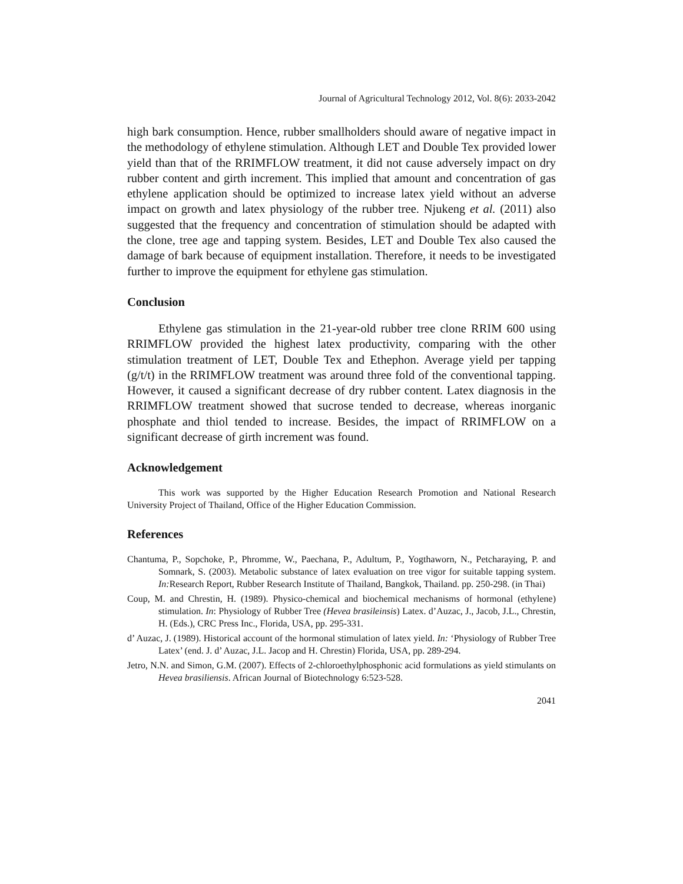Journal of Agricultural Technology 2012, Vol. 8(6): 2033-2042
high bark consumption. Hence, rubber smallholders should aware of negative impact in the methodology of ethylene stimulation. Although LET and Double Tex provided lower yield than that of the RRIMFLOW treatment, it did not cause adversely impact on dry rubber content and girth increment. This implied that amount and concentration of gas ethylene application should be optimized to increase latex yield without an adverse impact on growth and latex physiology of the rubber tree. Njukeng et al. (2011) also suggested that the frequency and concentration of stimulation should be adapted with the clone, tree age and tapping system. Besides, LET and Double Tex also caused the damage of bark because of equipment installation. Therefore, it needs to be investigated further to improve the equipment for ethylene gas stimulation.
Conclusion
Ethylene gas stimulation in the 21-year-old rubber tree clone RRIM 600 using RRIMFLOW provided the highest latex productivity, comparing with the other stimulation treatment of LET, Double Tex and Ethephon. Average yield per tapping (g/t/t) in the RRIMFLOW treatment was around three fold of the conventional tapping. However, it caused a significant decrease of dry rubber content. Latex diagnosis in the RRIMFLOW treatment showed that sucrose tended to decrease, whereas inorganic phosphate and thiol tended to increase. Besides, the impact of RRIMFLOW on a significant decrease of girth increment was found.
Acknowledgement
This work was supported by the Higher Education Research Promotion and National Research University Project of Thailand, Office of the Higher Education Commission.
References
Chantuma, P., Sopchoke, P., Phromme, W., Paechana, P., Adultum, P., Yogthaworn, N., Petcharaying, P. and Somnark, S. (2003). Metabolic substance of latex evaluation on tree vigor for suitable tapping system. In: Research Report, Rubber Research Institute of Thailand, Bangkok, Thailand. pp. 250-298. (in Thai)
Coup, M. and Chrestin, H. (1989). Physico-chemical and biochemical mechanisms of hormonal (ethylene) stimulation. In: Physiology of Rubber Tree (Hevea brasileinsis) Latex. d’Auzac, J., Jacob, J.L., Chrestin, H. (Eds.), CRC Press Inc., Florida, USA, pp. 295-331.
d’ Auzac, J. (1989). Historical account of the hormonal stimulation of latex yield. In: ‘Physiology of Rubber Tree Latex’ (end. J. d’ Auzac, J.L. Jacop and H. Chrestin) Florida, USA, pp. 289-294.
Jetro, N.N. and Simon, G.M. (2007). Effects of 2-chloroethylphosphonic acid formulations as yield stimulants on Hevea brasiliensis. African Journal of Biotechnology 6:523-528.
2041